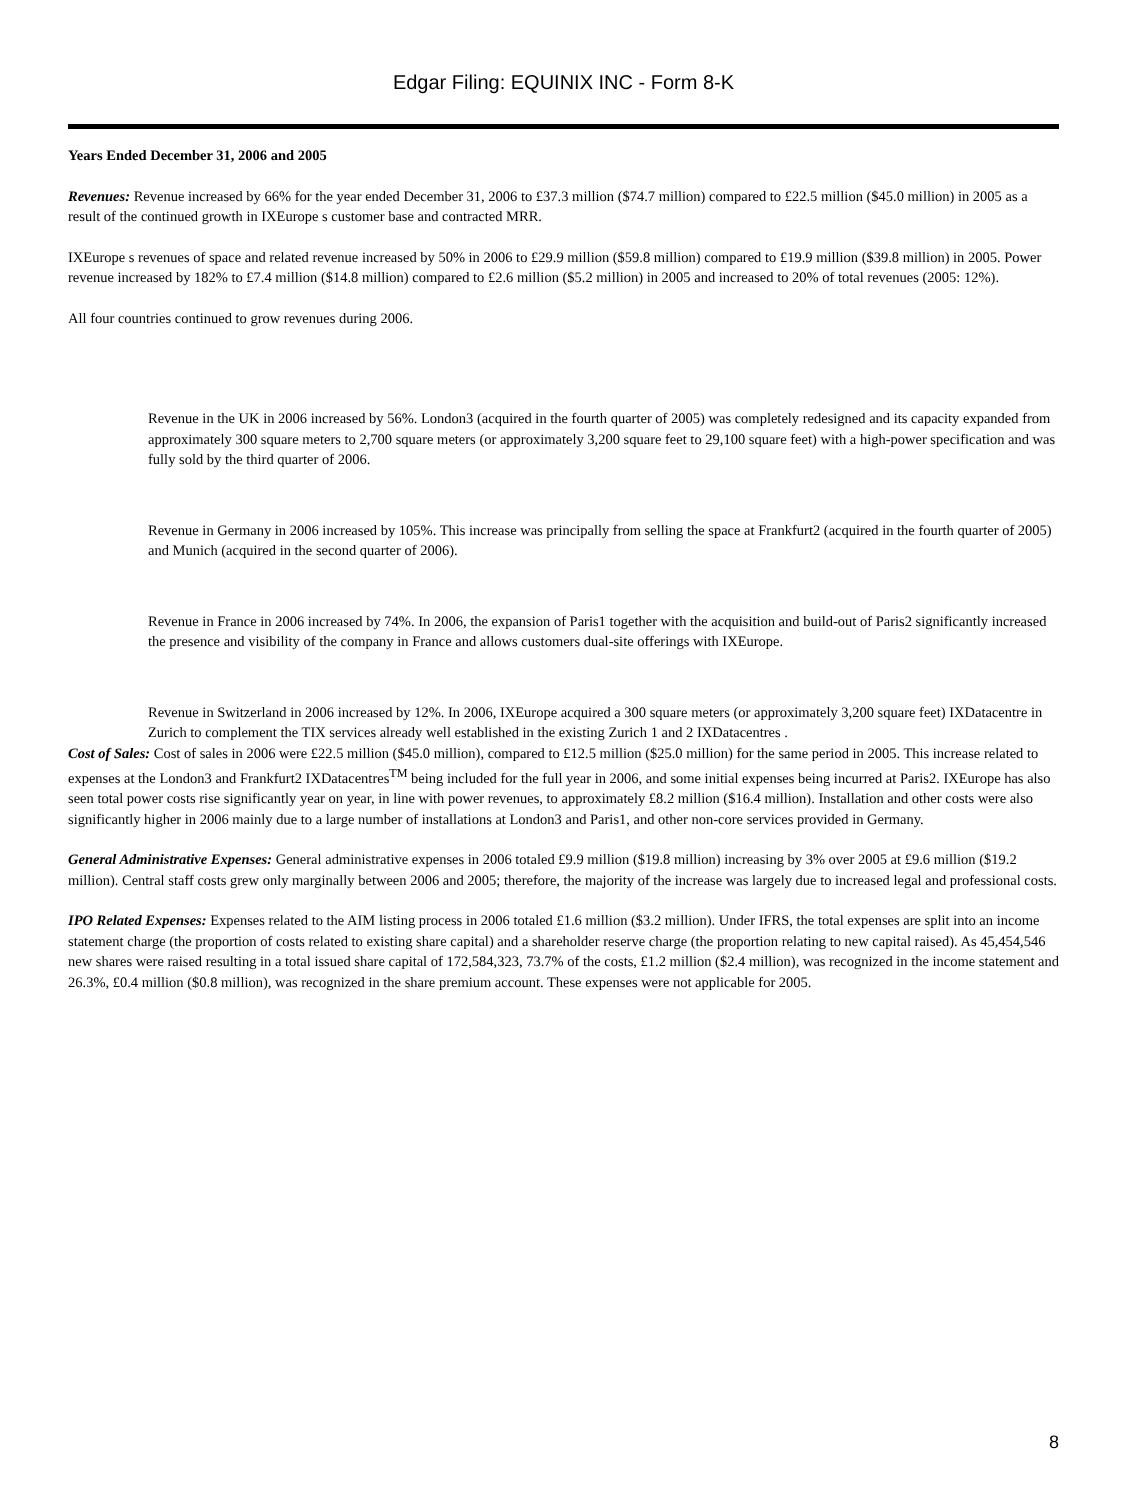Edgar Filing: EQUINIX INC - Form 8-K
Years Ended December 31, 2006 and 2005
Revenues: Revenue increased by 66% for the year ended December 31, 2006 to £37.3 million ($74.7 million) compared to £22.5 million ($45.0 million) in 2005 as a result of the continued growth in IXEurope s customer base and contracted MRR.
IXEurope s revenues of space and related revenue increased by 50% in 2006 to £29.9 million ($59.8 million) compared to £19.9 million ($39.8 million) in 2005. Power revenue increased by 182% to £7.4 million ($14.8 million) compared to £2.6 million ($5.2 million) in 2005 and increased to 20% of total revenues (2005: 12%).
All four countries continued to grow revenues during 2006.
Revenue in the UK in 2006 increased by 56%. London3 (acquired in the fourth quarter of 2005) was completely redesigned and its capacity expanded from approximately 300 square meters to 2,700 square meters (or approximately 3,200 square feet to 29,100 square feet) with a high-power specification and was fully sold by the third quarter of 2006.
Revenue in Germany in 2006 increased by 105%. This increase was principally from selling the space at Frankfurt2 (acquired in the fourth quarter of 2005) and Munich (acquired in the second quarter of 2006).
Revenue in France in 2006 increased by 74%. In 2006, the expansion of Paris1 together with the acquisition and build-out of Paris2 significantly increased the presence and visibility of the company in France and allows customers dual-site offerings with IXEurope.
Revenue in Switzerland in 2006 increased by 12%. In 2006, IXEurope acquired a 300 square meters (or approximately 3,200 square feet) IXDatacentre in Zurich to complement the TIX services already well established in the existing Zurich 1 and 2 IXDatacentres .
Cost of Sales: Cost of sales in 2006 were £22.5 million ($45.0 million), compared to £12.5 million ($25.0 million) for the same period in 2005. This increase related to expenses at the London3 and Frankfurt2 IXDatacentres<sup>TM</sup> being included for the full year in 2006, and some initial expenses being incurred at Paris2. IXEurope has also seen total power costs rise significantly year on year, in line with power revenues, to approximately £8.2 million ($16.4 million). Installation and other costs were also significantly higher in 2006 mainly due to a large number of installations at London3 and Paris1, and other non-core services provided in Germany.
General Administrative Expenses: General administrative expenses in 2006 totaled £9.9 million ($19.8 million) increasing by 3% over 2005 at £9.6 million ($19.2 million). Central staff costs grew only marginally between 2006 and 2005; therefore, the majority of the increase was largely due to increased legal and professional costs.
IPO Related Expenses: Expenses related to the AIM listing process in 2006 totaled £1.6 million ($3.2 million). Under IFRS, the total expenses are split into an income statement charge (the proportion of costs related to existing share capital) and a shareholder reserve charge (the proportion relating to new capital raised). As 45,454,546 new shares were raised resulting in a total issued share capital of 172,584,323, 73.7% of the costs, £1.2 million ($2.4 million), was recognized in the income statement and 26.3%, £0.4 million ($0.8 million), was recognized in the share premium account. These expenses were not applicable for 2005.
8